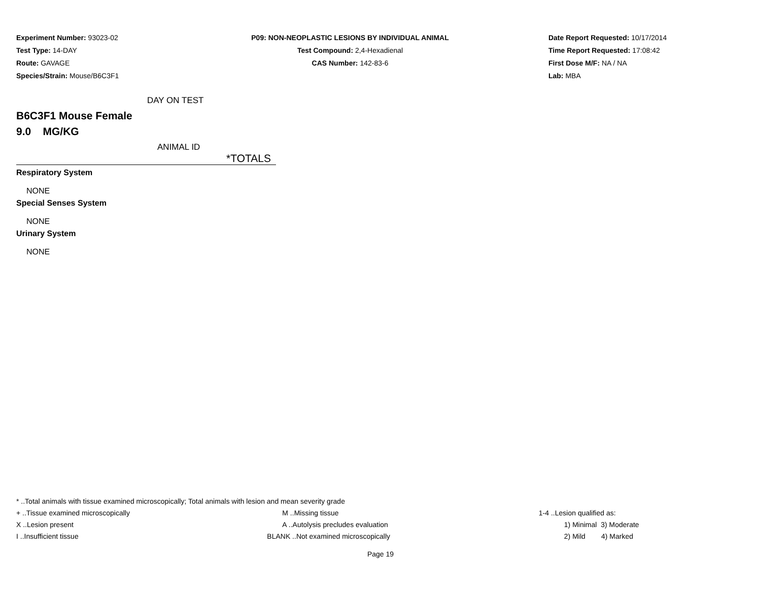Experiment Number: 93023-02
Test Type: 14-DAY
Route: GAVAGE
Species/Strain: Mouse/B6C3F1
P09: NON-NEOPLASTIC LESIONS BY INDIVIDUAL ANIMAL
Test Compound: 2,4-Hexadienal
CAS Number: 142-83-6
Date Report Requested: 10/17/2014
Time Report Requested: 17:08:42
First Dose M/F: NA / NA
Lab: MBA
DAY ON TEST
B6C3F1 Mouse Female
9.0 MG/KG
ANIMAL ID
*TOTALS
Respiratory System
NONE
Special Senses System
NONE
Urinary System
NONE
* ..Total animals with tissue examined microscopically; Total animals with lesion and mean severity grade
| + ..Tissue examined microscopically | M ..Missing tissue | 1-4 ..Lesion qualified as: |
| X ..Lesion present | A ..Autolysis precludes evaluation | 1) Minimal 3) Moderate |
| I ..Insufficient tissue | BLANK ..Not examined microscopically | 2) Mild 4) Marked |
Page 19